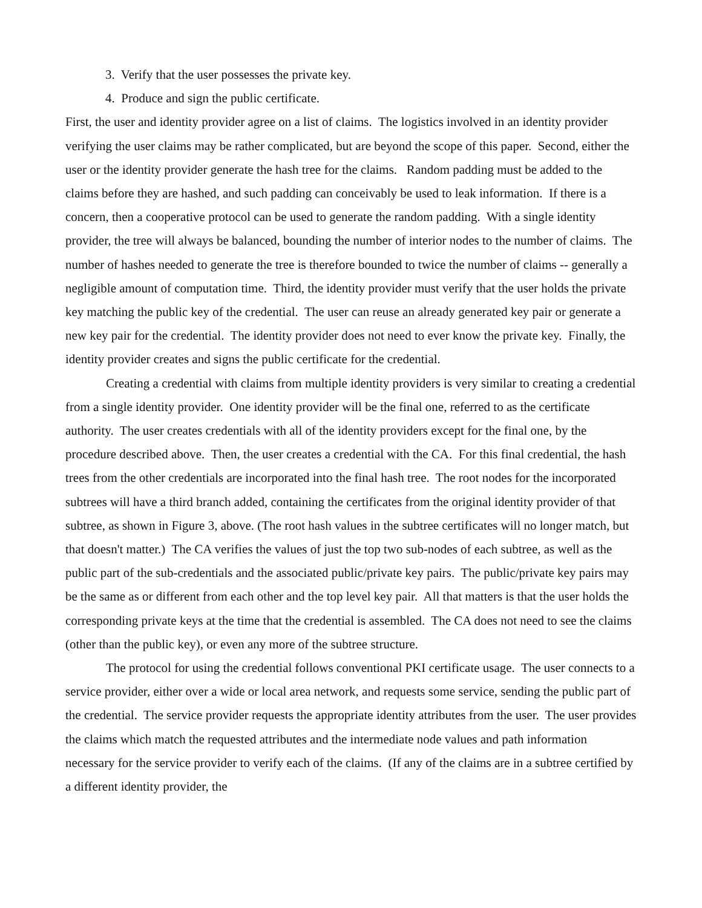3. Verify that the user possesses the private key.
4. Produce and sign the public certificate.
First, the user and identity provider agree on a list of claims. The logistics involved in an identity provider verifying the user claims may be rather complicated, but are beyond the scope of this paper. Second, either the user or the identity provider generate the hash tree for the claims. Random padding must be added to the claims before they are hashed, and such padding can conceivably be used to leak information. If there is a concern, then a cooperative protocol can be used to generate the random padding. With a single identity provider, the tree will always be balanced, bounding the number of interior nodes to the number of claims. The number of hashes needed to generate the tree is therefore bounded to twice the number of claims -- generally a negligible amount of computation time. Third, the identity provider must verify that the user holds the private key matching the public key of the credential. The user can reuse an already generated key pair or generate a new key pair for the credential. The identity provider does not need to ever know the private key. Finally, the identity provider creates and signs the public certificate for the credential.
Creating a credential with claims from multiple identity providers is very similar to creating a credential from a single identity provider. One identity provider will be the final one, referred to as the certificate authority. The user creates credentials with all of the identity providers except for the final one, by the procedure described above. Then, the user creates a credential with the CA. For this final credential, the hash trees from the other credentials are incorporated into the final hash tree. The root nodes for the incorporated subtrees will have a third branch added, containing the certificates from the original identity provider of that subtree, as shown in Figure 3, above. (The root hash values in the subtree certificates will no longer match, but that doesn't matter.) The CA verifies the values of just the top two sub-nodes of each subtree, as well as the public part of the sub-credentials and the associated public/private key pairs. The public/private key pairs may be the same as or different from each other and the top level key pair. All that matters is that the user holds the corresponding private keys at the time that the credential is assembled. The CA does not need to see the claims (other than the public key), or even any more of the subtree structure.
The protocol for using the credential follows conventional PKI certificate usage. The user connects to a service provider, either over a wide or local area network, and requests some service, sending the public part of the credential. The service provider requests the appropriate identity attributes from the user. The user provides the claims which match the requested attributes and the intermediate node values and path information necessary for the service provider to verify each of the claims. (If any of the claims are in a subtree certified by a different identity provider, the